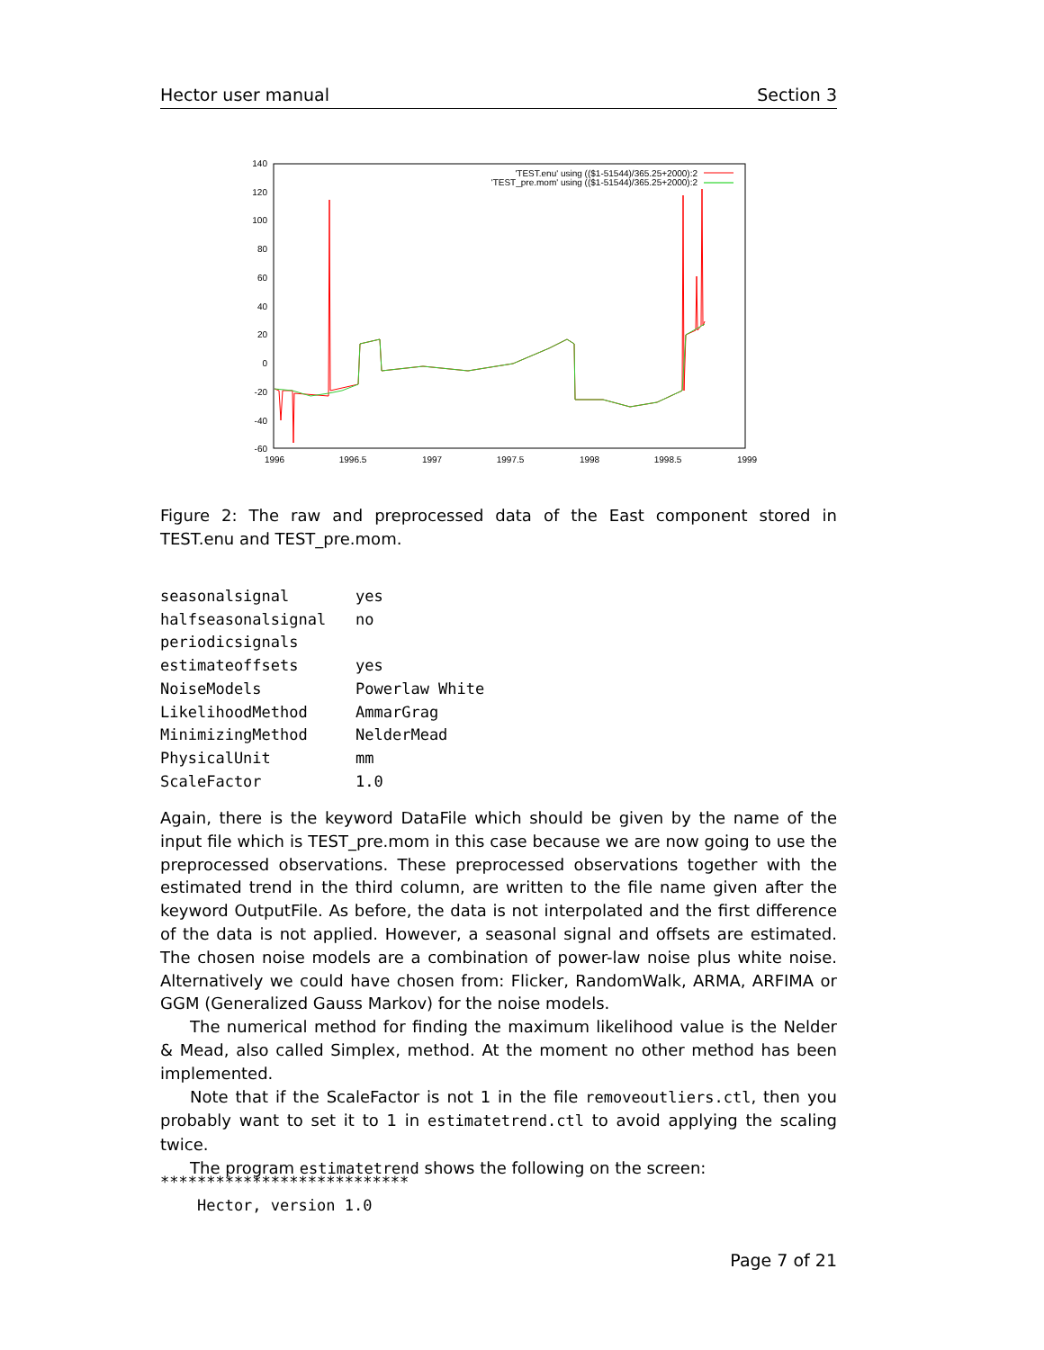Hector user manual Section 3
140
120
100
80
60
40
20
0
-20
-40
-60
1996
1996.5
1997
1997.5
1998
1998.5
1999
'TEST.enu' using (($1-51544)/365.25+2000):2
'TEST_pre.mom' using (($1-51544)/365.25+2000):2
Figure 2: The raw and preprocessed data of the East component stored in TEST.enu and TEST_pre.mom.
| seasonalsignal | yes |
| halfseasonalsignal | no |
| periodicsignals | |
| estimateoffsets | yes |
| NoiseModels | Powerlaw White |
| LikelihoodMethod | AmmarGrag |
| MinimizingMethod | NelderMead |
| PhysicalUnit | mm |
| ScaleFactor | 1.0 |
Again, there is the keyword DataFile which should be given by the name of the input file which is TEST_pre.mom in this case because we are now going to use the preprocessed observations. These preprocessed observations together with the estimated trend in the third column, are written to the file name given after the keyword OutputFile. As before, the data is not interpolated and the first difference of the data is not applied. However, a seasonal signal and offsets are estimated. The chosen noise models are a combination of power-law noise plus white noise. Alternatively we could have chosen from: Flicker, RandomWalk, ARMA, ARFIMA or GGM (Generalized Gauss Markov) for the noise models.
The numerical method for finding the maximum likelihood value is the Nelder & Mead, also called Simplex, method. At the moment no other method has been implemented.
Note that if the ScaleFactor is not 1 in the file removeoutliers.ctl, then you probably want to set it to 1 in estimatetrend.ctl to avoid applying the scaling twice.
The program estimatetrend shows the following on the screen:
*************************** Hector, version 1.0
Page 7 of 21